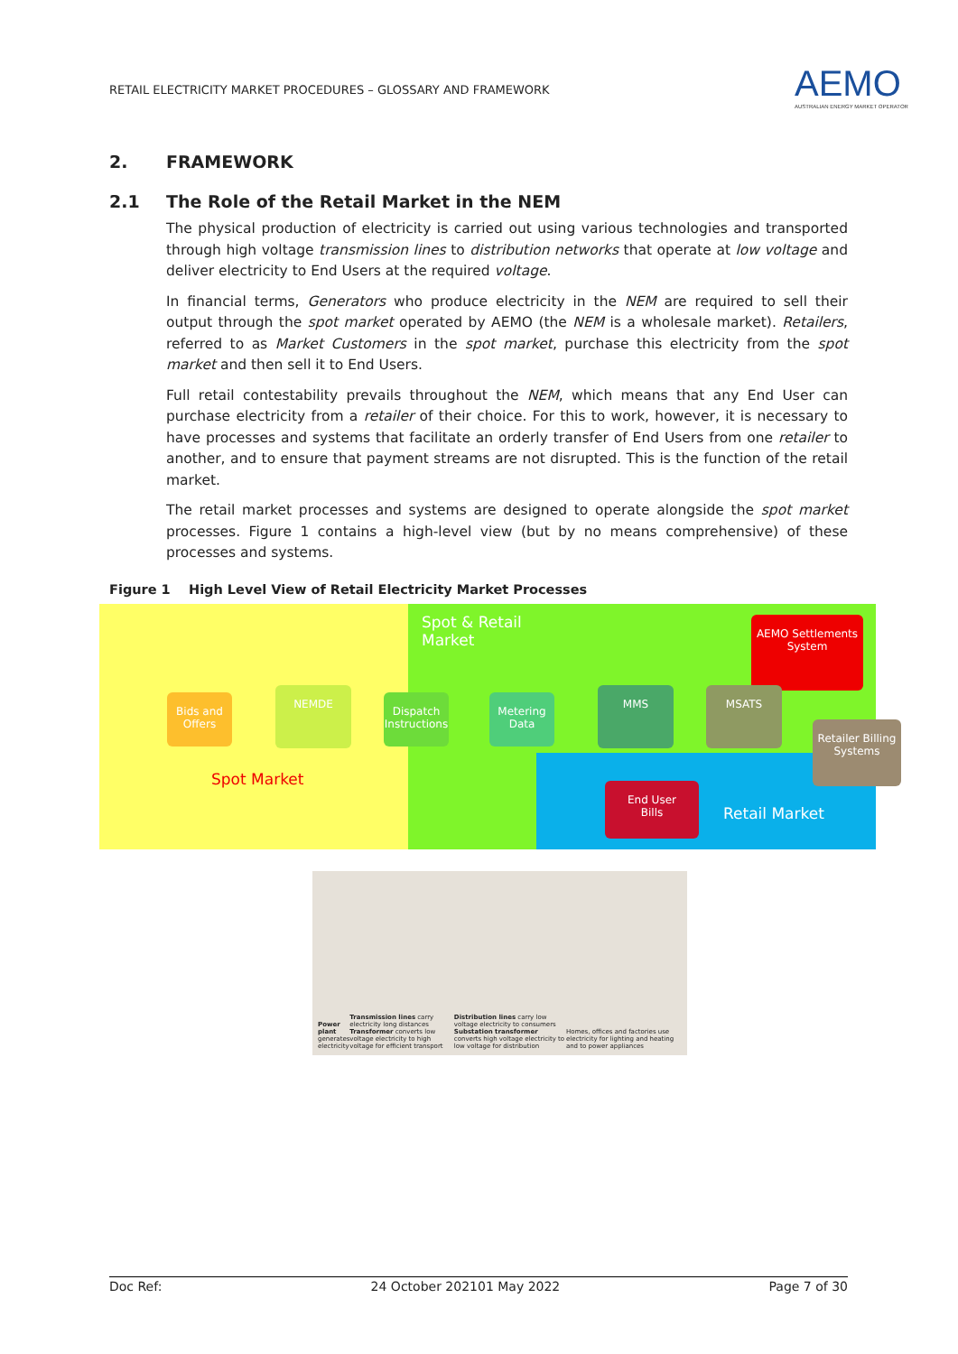RETAIL ELECTRICITY MARKET PROCEDURES – GLOSSARY AND FRAMEWORK
AEMO
AUSTRALIAN ENERGY MARKET OPERATOR
2. FRAMEWORK
2.1 The Role of the Retail Market in the NEM
The physical production of electricity is carried out using various technologies and transported through high voltage transmission lines to distribution networks that operate at low voltage and deliver electricity to End Users at the required voltage.
In financial terms, Generators who produce electricity in the NEM are required to sell their output through the spot market operated by AEMO (the NEM is a wholesale market). Retailers, referred to as Market Customers in the spot market, purchase this electricity from the spot market and then sell it to End Users.
Full retail contestability prevails throughout the NEM, which means that any End User can purchase electricity from a retailer of their choice. For this to work, however, it is necessary to have processes and systems that facilitate an orderly transfer of End Users from one retailer to another, and to ensure that payment streams are not disrupted. This is the function of the retail market.
The retail market processes and systems are designed to operate alongside the spot market processes. Figure 1 contains a high-level view (but by no means comprehensive) of these processes and systems.
Figure 1 High Level View of Retail Electricity Market Processes
Spot & Retail
Market
AEMO Settlements
System
Bids and
Offers
NEMDE
Dispatch
Instructions
Metering
Data
MMS MSATS
Retailer Billing
Systems
End User
Bills
Spot Market
Retail Market
Power plant
generates electricity
Transmission lines carry electricity long distances
Transformer converts low voltage electricity to high voltage for efficient transport
Distribution lines carry low voltage electricity to consumers
Substation transformer converts high voltage electricity to low voltage for distribution
Homes, offices and factories use electricity for lighting and heating and to power appliances
Doc Ref: 24 October 202101 May 2022 Page 7 of 30